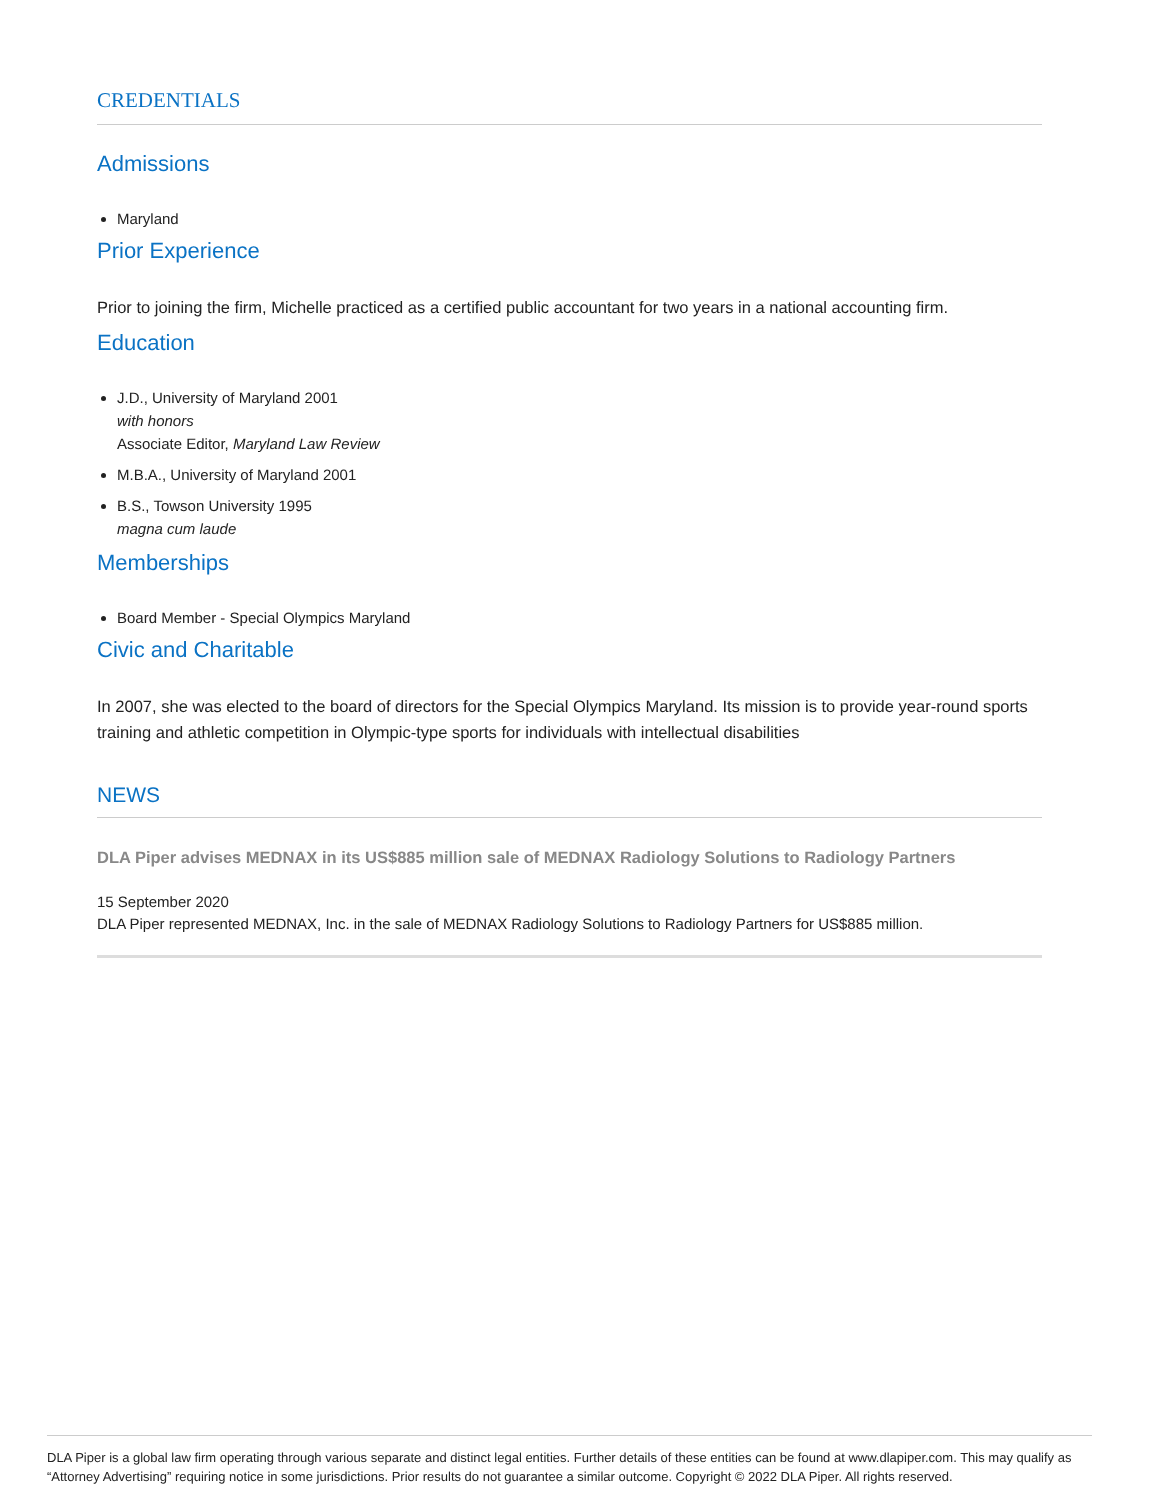CREDENTIALS
Admissions
Maryland
Prior Experience
Prior to joining the firm, Michelle practiced as a certified public accountant for two years in a national accounting firm.
Education
J.D., University of Maryland 2001
with honors
Associate Editor, Maryland Law Review
M.B.A., University of Maryland 2001
B.S., Towson University 1995
magna cum laude
Memberships
Board Member - Special Olympics Maryland
Civic and Charitable
In 2007, she was elected to the board of directors for the Special Olympics Maryland. Its mission is to provide year-round sports training and athletic competition in Olympic-type sports for individuals with intellectual disabilities
NEWS
DLA Piper advises MEDNAX in its US$885 million sale of MEDNAX Radiology Solutions to Radiology Partners
15 September 2020
DLA Piper represented MEDNAX, Inc. in the sale of MEDNAX Radiology Solutions to Radiology Partners for US$885 million.
DLA Piper is a global law firm operating through various separate and distinct legal entities. Further details of these entities can be found at www.dlapiper.com. This may qualify as “Attorney Advertising” requiring notice in some jurisdictions. Prior results do not guarantee a similar outcome. Copyright © 2022 DLA Piper. All rights reserved.